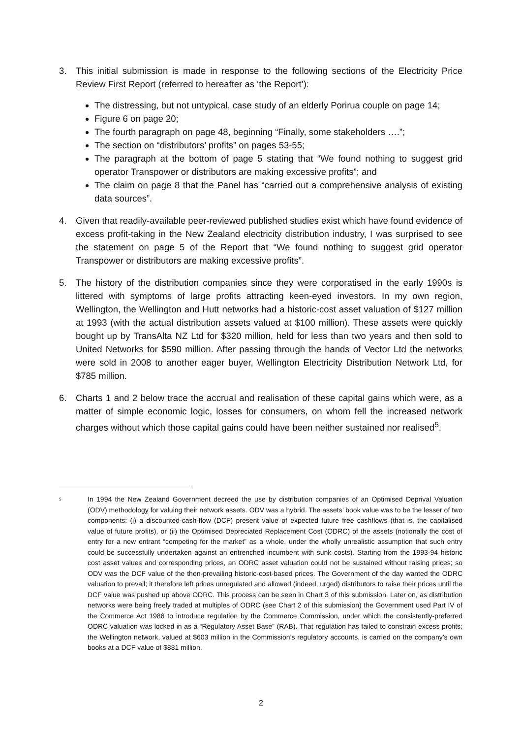3. This initial submission is made in response to the following sections of the Electricity Price Review First Report (referred to hereafter as ‘the Report’):
The distressing, but not untypical, case study of an elderly Porirua couple on page 14;
Figure 6 on page 20;
The fourth paragraph on page 48, beginning “Finally, some stakeholders ….”;
The section on “distributors’ profits” on pages 53-55;
The paragraph at the bottom of page 5 stating that “We found nothing to suggest grid operator Transpower or distributors are making excessive profits”; and
The claim on page 8 that the Panel has “carried out a comprehensive analysis of existing data sources”.
4. Given that readily-available peer-reviewed published studies exist which have found evidence of excess profit-taking in the New Zealand electricity distribution industry, I was surprised to see the statement on page 5 of the Report that “We found nothing to suggest grid operator Transpower or distributors are making excessive profits”.
5. The history of the distribution companies since they were corporatised in the early 1990s is littered with symptoms of large profits attracting keen-eyed investors. In my own region, Wellington, the Wellington and Hutt networks had a historic-cost asset valuation of $127 million at 1993 (with the actual distribution assets valued at $100 million). These assets were quickly bought up by TransAlta NZ Ltd for $320 million, held for less than two years and then sold to United Networks for $590 million. After passing through the hands of Vector Ltd the networks were sold in 2008 to another eager buyer, Wellington Electricity Distribution Network Ltd, for $785 million.
6. Charts 1 and 2 below trace the accrual and realisation of these capital gains which were, as a matter of simple economic logic, losses for consumers, on whom fell the increased network charges without which those capital gains could have been neither sustained nor realised<sup>5</sup>.
<sup>5</sup>
In 1994 the New Zealand Government decreed the use by distribution companies of an Optimised Deprival Valuation (ODV) methodology for valuing their network assets. ODV was a hybrid. The assets’ book value was to be the lesser of two components: (i) a discounted-cash-flow (DCF) present value of expected future free cashflows (that is, the capitalised value of future profits), or (ii) the Optimised Depreciated Replacement Cost (ODRC) of the assets (notionally the cost of entry for a new entrant “competing for the market” as a whole, under the wholly unrealistic assumption that such entry could be successfully undertaken against an entrenched incumbent with sunk costs). Starting from the 1993-94 historic cost asset values and corresponding prices, an ODRC asset valuation could not be sustained without raising prices; so ODV was the DCF value of the then-prevailing historic-cost-based prices. The Government of the day wanted the ODRC valuation to prevail; it therefore left prices unregulated and allowed (indeed, urged) distributors to raise their prices until the DCF value was pushed up above ODRC. This process can be seen in Chart 3 of this submission. Later on, as distribution networks were being freely traded at multiples of ODRC (see Chart 2 of this submission) the Government used Part IV of the Commerce Act 1986 to introduce regulation by the Commerce Commission, under which the consistently-preferred ODRC valuation was locked in as a “Regulatory Asset Base” (RAB). That regulation has failed to constrain excess profits; the Wellington network, valued at $603 million in the Commission’s regulatory accounts, is carried on the company’s own books at a DCF value of $881 million.
2